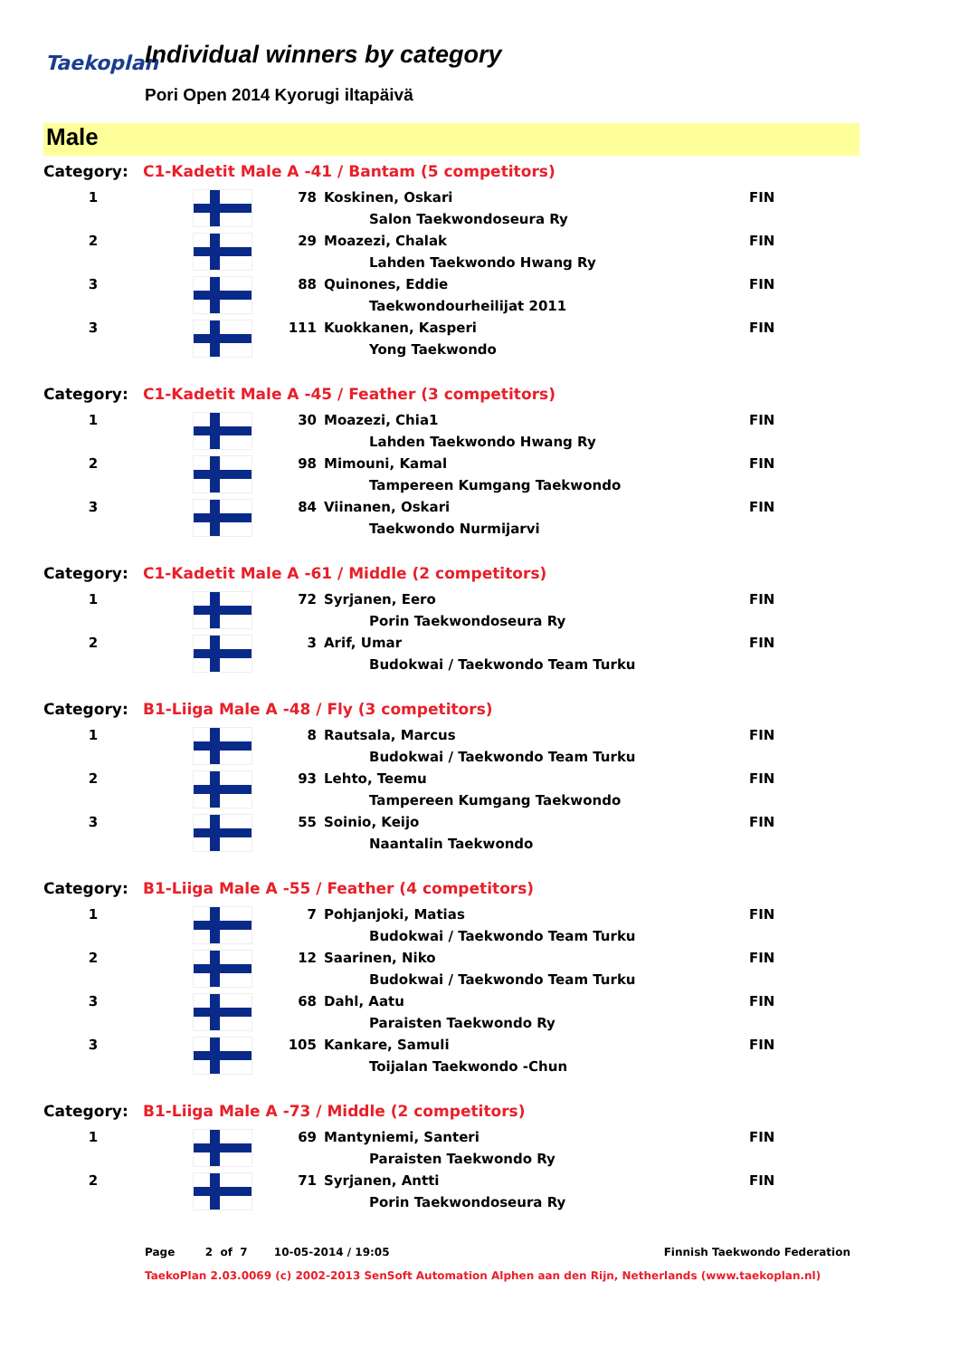Taekoplan
Individual winners by category
Pori Open 2014 Kyorugi iltapäivä
Male
| Category: | C1-Kadetit Male A -41 / Bantam (5 competitors) | | | |
| 1 | | 78 | Koskinen, Oskari | FIN |
| | | | Salon Taekwondoseura Ry | |
| 2 | | 29 | Moazezi, Chalak | FIN |
| | | | Lahden Taekwondo Hwang Ry | |
| 3 | | 88 | Quinones, Eddie | FIN |
| | | | Taekwondourheilijat 2011 | |
| 3 | | 111 | Kuokkanen, Kasperi | FIN |
| | | | Yong Taekwondo | |
| Category: | C1-Kadetit Male A -45 / Feather (3 competitors) | | | |
| 1 | | 30 | Moazezi, Chia1 | FIN |
| | | | Lahden Taekwondo Hwang Ry | |
| 2 | | 98 | Mimouni, Kamal | FIN |
| | | | Tampereen Kumgang Taekwondo | |
| 3 | | 84 | Viinanen, Oskari | FIN |
| | | | Taekwondo Nurmijarvi | |
| Category: | C1-Kadetit Male A -61 / Middle (2 competitors) | | | |
| 1 | | 72 | Syrjanen, Eero | FIN |
| | | | Porin Taekwondoseura Ry | |
| 2 | | 3 | Arif, Umar | FIN |
| | | | Budokwai / Taekwondo Team Turku | |
| Category: | B1-Liiga Male A -48 / Fly (3 competitors) | | | |
| 1 | | 8 | Rautsala, Marcus | FIN |
| | | | Budokwai / Taekwondo Team Turku | |
| 2 | | 93 | Lehto, Teemu | FIN |
| | | | Tampereen Kumgang Taekwondo | |
| 3 | | 55 | Soinio, Keijo | FIN |
| | | | Naantalin Taekwondo | |
| Category: | B1-Liiga Male A -55 / Feather (4 competitors) | | | |
| 1 | | 7 | Pohjanjoki, Matias | FIN |
| | | | Budokwai / Taekwondo Team Turku | |
| 2 | | 12 | Saarinen, Niko | FIN |
| | | | Budokwai / Taekwondo Team Turku | |
| 3 | | 68 | Dahl, Aatu | FIN |
| | | | Paraisten Taekwondo Ry | |
| 3 | | 105 | Kankare, Samuli | FIN |
| | | | Toijalan Taekwondo -Chun | |
| Category: | B1-Liiga Male A -73 / Middle (2 competitors) | | | |
| 1 | | 69 | Mantyniemi, Santeri | FIN |
| | | | Paraisten Taekwondo Ry | |
| 2 | | 71 | Syrjanen, Antti | FIN |
| | | | Porin Taekwondoseura Ry | |
Page 2 of 7 10-05-2014 / 19:05 Finnish Taekwondo Federation
TaekoPlan 2.03.0069 (c) 2002-2013 SenSoft Automation Alphen aan den Rijn, Netherlands (www.taekoplan.nl)